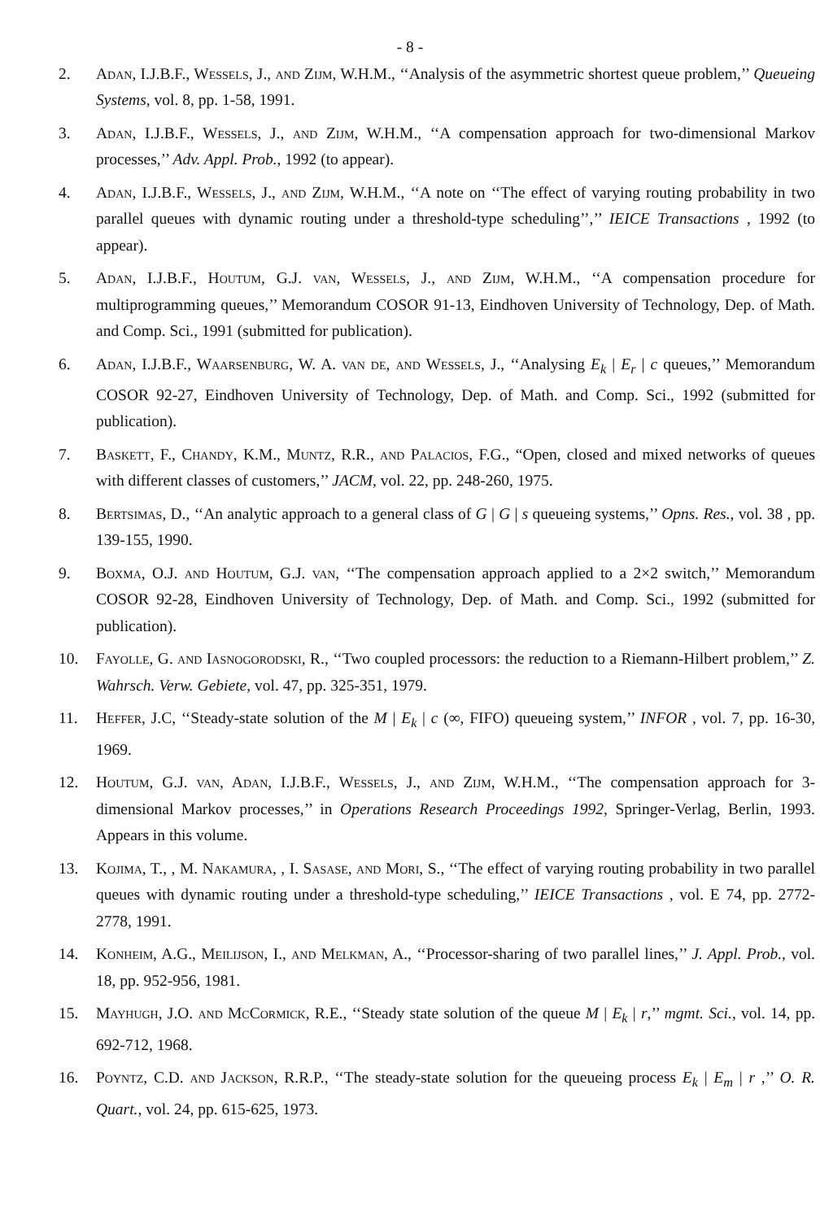- 8 -
2. Adan, I.J.B.F., Wessels, J., and Zijm, W.H.M., ‘‘Analysis of the asymmetric shortest queue problem,’’ Queueing Systems, vol. 8, pp. 1-58, 1991.
3. Adan, I.J.B.F., Wessels, J., and Zijm, W.H.M., ‘‘A compensation approach for two-dimensional Markov processes,’’ Adv. Appl. Prob., 1992 (to appear).
4. Adan, I.J.B.F., Wessels, J., and Zijm, W.H.M., ‘‘A note on ‘‘The effect of varying routing probability in two parallel queues with dynamic routing under a threshold-type scheduling’’,’’ IEICE Transactions , 1992 (to appear).
5. Adan, I.J.B.F., Houtum, G.J. van, Wessels, J., and Zijm, W.H.M., ‘‘A compensation procedure for multiprogramming queues,’’ Memorandum COSOR 91-13, Eindhoven University of Technology, Dep. of Math. and Comp. Sci., 1991 (submitted for publication).
6. Adan, I.J.B.F., Waarsenburg, W. A. van de, and Wessels, J., ‘‘Analysing E<sub>k</sub> | E<sub>r</sub> | c queues,’’ Memorandum COSOR 92-27, Eindhoven University of Technology, Dep. of Math. and Comp. Sci., 1992 (submitted for publication).
7. Baskett, F., Chandy, K.M., Muntz, R.R., and Palacios, F.G., “Open, closed and mixed networks of queues with different classes of customers,’’ JACM, vol. 22, pp. 248-260, 1975.
8. Bertsimas, D., ‘‘An analytic approach to a general class of G | G | s queueing systems,’’ Opns. Res., vol. 38 , pp. 139-155, 1990.
9. Boxma, O.J. and Houtum, G.J. van, ‘‘The compensation approach applied to a 2×2 switch,’’ Memorandum COSOR 92-28, Eindhoven University of Technology, Dep. of Math. and Comp. Sci., 1992 (submitted for publication).
10. Fayolle, G. and Iasnogorodski, R., ‘‘Two coupled processors: the reduction to a Riemann-Hilbert problem,’’ Z. Wahrsch. Verw. Gebiete, vol. 47, pp. 325-351, 1979.
11. Heffer, J.C, ‘‘Steady-state solution of the M | E<sub>k</sub> | c (∞, FIFO) queueing system,’’ INFOR , vol. 7, pp. 16-30, 1969.
12. Houtum, G.J. van, Adan, I.J.B.F., Wessels, J., and Zijm, W.H.M., ‘‘The compensation approach for 3-dimensional Markov processes,’’ in Operations Research Proceedings 1992, Springer-Verlag, Berlin, 1993. Appears in this volume.
13. Kojima, T., , M. Nakamura, , I. Sasase, and Mori, S., ‘‘The effect of varying routing probability in two parallel queues with dynamic routing under a threshold-type scheduling,’’ IEICE Transactions , vol. E 74, pp. 2772-2778, 1991.
14. Konheim, A.G., Meilijson, I., and Melkman, A., ‘‘Processor-sharing of two parallel lines,’’ J. Appl. Prob., vol. 18, pp. 952-956, 1981.
15. Mayhugh, J.O. and McCormick, R.E., ‘‘Steady state solution of the queue M | E<sub>k</sub> | r,’’ mgmt. Sci., vol. 14, pp. 692-712, 1968.
16. Poyntz, C.D. and Jackson, R.R.P., ‘‘The steady-state solution for the queueing process E<sub>k</sub> | E<sub>m</sub> | r ,’’ O. R. Quart., vol. 24, pp. 615-625, 1973.